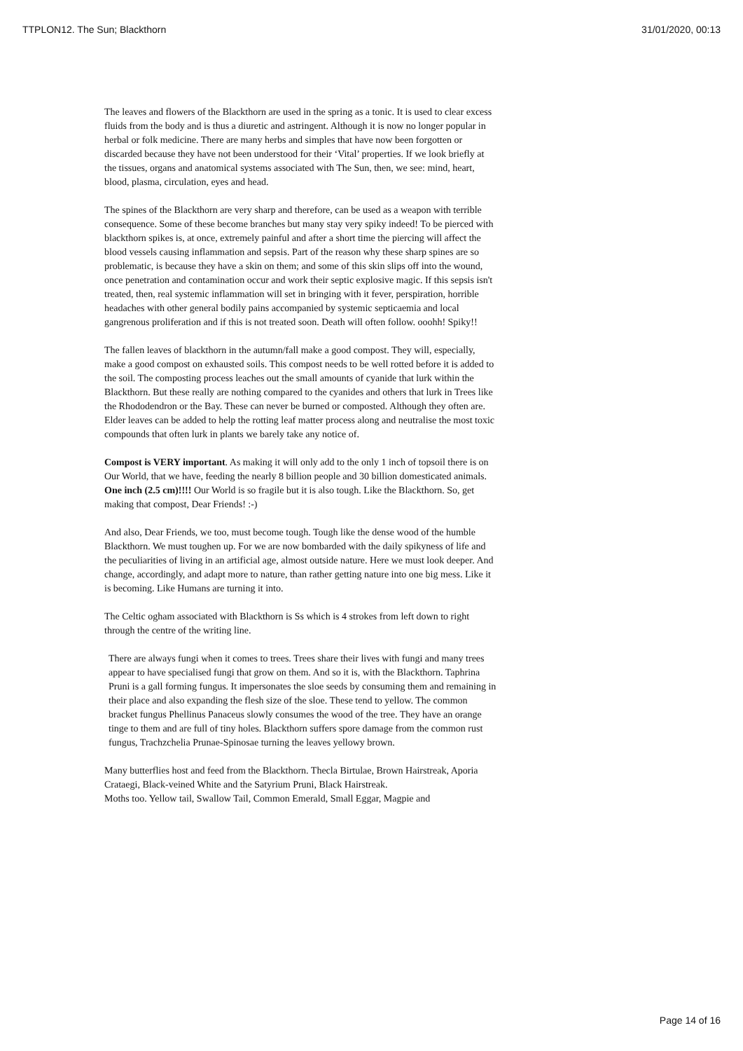TTPLON12. The Sun; Blackthorn 31/01/2020, 00:13
The leaves and flowers of the Blackthorn are used in the spring as a tonic. It is used to clear excess fluids from the body and is thus a diuretic and astringent. Although it is now no longer popular in herbal or folk medicine. There are many herbs and simples that have now been forgotten or discarded because they have not been understood for their ‘Vital’ properties. If we look briefly at the tissues, organs and anatomical systems associated with The Sun, then, we see: mind, heart, blood, plasma, circulation, eyes and head.
The spines of the Blackthorn are very sharp and therefore, can be used as a weapon with terrible consequence. Some of these become branches but many stay very spiky indeed! To be pierced with blackthorn spikes is, at once, extremely painful and after a short time the piercing will affect the blood vessels causing inflammation and sepsis. Part of the reason why these sharp spines are so problematic, is because they have a skin on them; and some of this skin slips off into the wound, once penetration and contamination occur and work their septic explosive magic. If this sepsis isn't treated, then, real systemic inflammation will set in bringing with it fever, perspiration, horrible headaches with other general bodily pains accompanied by systemic septicaemia and local gangrenous proliferation and if this is not treated soon. Death will often follow. ooohh! Spiky!!
The fallen leaves of blackthorn in the autumn/fall make a good compost. They will, especially, make a good compost on exhausted soils. This compost needs to be well rotted before it is added to the soil. The composting process leaches out the small amounts of cyanide that lurk within the Blackthorn. But these really are nothing compared to the cyanides and others that lurk in Trees like the Rhododendron or the Bay. These can never be burned or composted. Although they often are. Elder leaves can be added to help the rotting leaf matter process along and neutralise the most toxic compounds that often lurk in plants we barely take any notice of.
Compost is VERY important. As making it will only add to the only 1 inch of topsoil there is on Our World, that we have, feeding the nearly 8 billion people and 30 billion domesticated animals. One inch (2.5 cm)!!!! Our World is so fragile but it is also tough. Like the Blackthorn. So, get making that compost, Dear Friends! :-)
And also, Dear Friends, we too, must become tough. Tough like the dense wood of the humble Blackthorn. We must toughen up. For we are now bombarded with the daily spikyness of life and the peculiarities of living in an artificial age, almost outside nature. Here we must look deeper. And change, accordingly, and adapt more to nature, than rather getting nature into one big mess. Like it is becoming. Like Humans are turning it into.
The Celtic ogham associated with Blackthorn is Ss which is 4 strokes from left down to right through the centre of the writing line.
There are always fungi when it comes to trees. Trees share their lives with fungi and many trees appear to have specialised fungi that grow on them. And so it is, with the Blackthorn. Taphrina Pruni is a gall forming fungus. It impersonates the sloe seeds by consuming them and remaining in their place and also expanding the flesh size of the sloe. These tend to yellow. The common bracket fungus Phellinus Panaceus slowly consumes the wood of the tree. They have an orange tinge to them and are full of tiny holes. Blackthorn suffers spore damage from the common rust fungus, Trachzchelia Prunae-Spinosae turning the leaves yellowy brown.
Many butterflies host and feed from the Blackthorn. Thecla Birtulae, Brown Hairstreak, Aporia Crataegi, Black-veined White and the Satyrium Pruni, Black Hairstreak.
Moths too. Yellow tail, Swallow Tail, Common Emerald, Small Eggar, Magpie and
Page 14 of 16